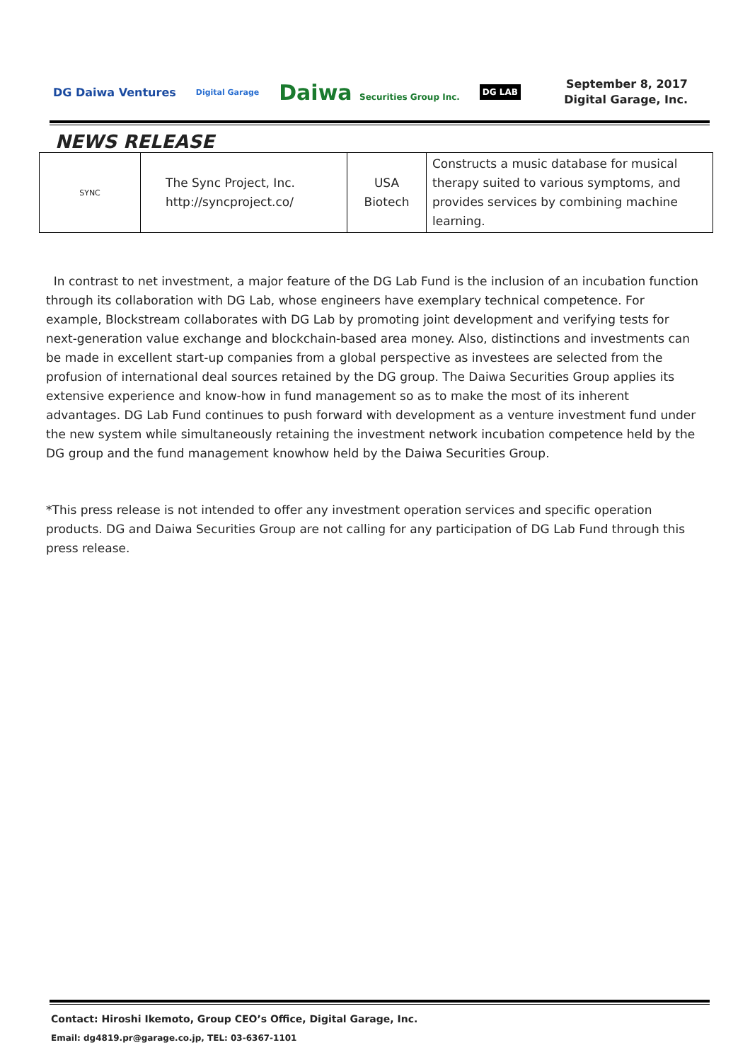DG Daiwa Ventures Digital Garage Daiwa Securities Group Inc. DG LAB
September 8, 2017
Digital Garage, Inc.
NEWS RELEASE
| SYNC | The Sync Project, Inc. http://syncproject.co/ | USA Biotech | Constructs a music database for musical therapy suited to various symptoms, and provides services by combining machine learning. |
In contrast to net investment, a major feature of the DG Lab Fund is the inclusion of an incubation function through its collaboration with DG Lab, whose engineers have exemplary technical competence. For example, Blockstream collaborates with DG Lab by promoting joint development and verifying tests for next-generation value exchange and blockchain-based area money. Also, distinctions and investments can be made in excellent start-up companies from a global perspective as investees are selected from the profusion of international deal sources retained by the DG group. The Daiwa Securities Group applies its extensive experience and know-how in fund management so as to make the most of its inherent advantages. DG Lab Fund continues to push forward with development as a venture investment fund under the new system while simultaneously retaining the investment network incubation competence held by the DG group and the fund management knowhow held by the Daiwa Securities Group.
*This press release is not intended to offer any investment operation services and specific operation products. DG and Daiwa Securities Group are not calling for any participation of DG Lab Fund through this press release.
Contact: Hiroshi Ikemoto, Group CEO’s Office, Digital Garage, Inc.
Email: dg4819.pr@garage.co.jp, TEL: 03-6367-1101